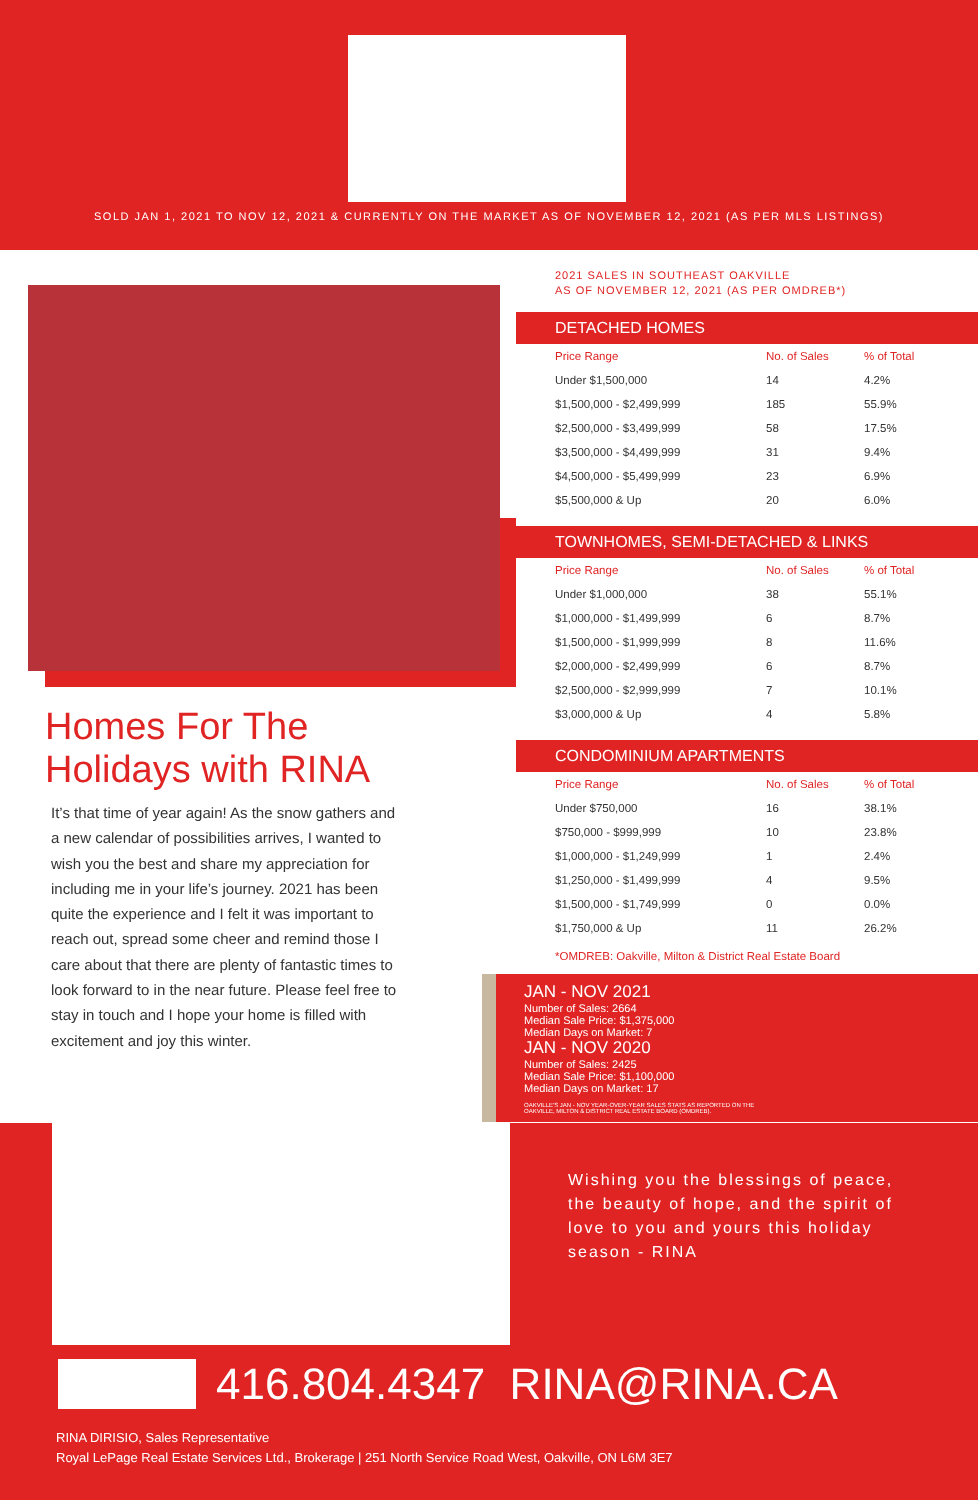SOLD JAN 1, 2021 TO NOV 12, 2021 & CURRENTLY ON THE MARKET AS OF NOVEMBER 12, 2021 (AS PER MLS LISTINGS)
Homes For The
Holidays with RINA
It’s that time of year again! As the snow gathers and a new calendar of possibilities arrives, I wanted to wish you the best and share my appreciation for including me in your life’s journey. 2021 has been quite the experience and I felt it was important to reach out, spread some cheer and remind those I care about that there are plenty of fantastic times to look forward to in the near future. Please feel free to stay in touch and I hope your home is filled with excitement and joy this winter.
2021 SALES IN SOUTHEAST OAKVILLE
AS OF NOVEMBER 12, 2021 (AS PER OMDREB*)
DETACHED HOMES
| Price Range | No. of Sales | % of Total |
| --- | --- | --- |
| Under $1,500,000 | 14 | 4.2% |
| $1,500,000 - $2,499,999 | 185 | 55.9% |
| $2,500,000 - $3,499,999 | 58 | 17.5% |
| $3,500,000 - $4,499,999 | 31 | 9.4% |
| $4,500,000 - $5,499,999 | 23 | 6.9% |
| $5,500,000 & Up | 20 | 6.0% |
TOWNHOMES, SEMI-DETACHED & LINKS
| Price Range | No. of Sales | % of Total |
| --- | --- | --- |
| Under $1,000,000 | 38 | 55.1% |
| $1,000,000 - $1,499,999 | 6 | 8.7% |
| $1,500,000 - $1,999,999 | 8 | 11.6% |
| $2,000,000 - $2,499,999 | 6 | 8.7% |
| $2,500,000 - $2,999,999 | 7 | 10.1% |
| $3,000,000 & Up | 4 | 5.8% |
CONDOMINIUM APARTMENTS
| Price Range | No. of Sales | % of Total |
| --- | --- | --- |
| Under $750,000 | 16 | 38.1% |
| $750,000 - $999,999 | 10 | 23.8% |
| $1,000,000 - $1,249,999 | 1 | 2.4% |
| $1,250,000 - $1,499,999 | 4 | 9.5% |
| $1,500,000 - $1,749,999 | 0 | 0.0% |
| $1,750,000 & Up | 11 | 26.2% |
*OMDREB: Oakville, Milton & District Real Estate Board
JAN - NOV 2021
Number of Sales: 2664
Median Sale Price: $1,375,000
Median Days on Market: 7
JAN - NOV 2020
Number of Sales: 2425
Median Sale Price: $1,100,000
Median Days on Market: 17
OAKVILLE'S JAN - NOV YEAR-OVER-YEAR SALES STATS AS REPORTED ON THE
OAKVILLE, MILTON & DISTRICT REAL ESTATE BOARD (OMDREB).
Wishing you the blessings of peace, the beauty of hope, and the spirit of love to you and yours this holiday season - RINA
416.804.4347 RINA@RINA.CA
RINA DIRISIO, Sales Representative
Royal LePage Real Estate Services Ltd., Brokerage | 251 North Service Road West, Oakville, ON L6M 3E7